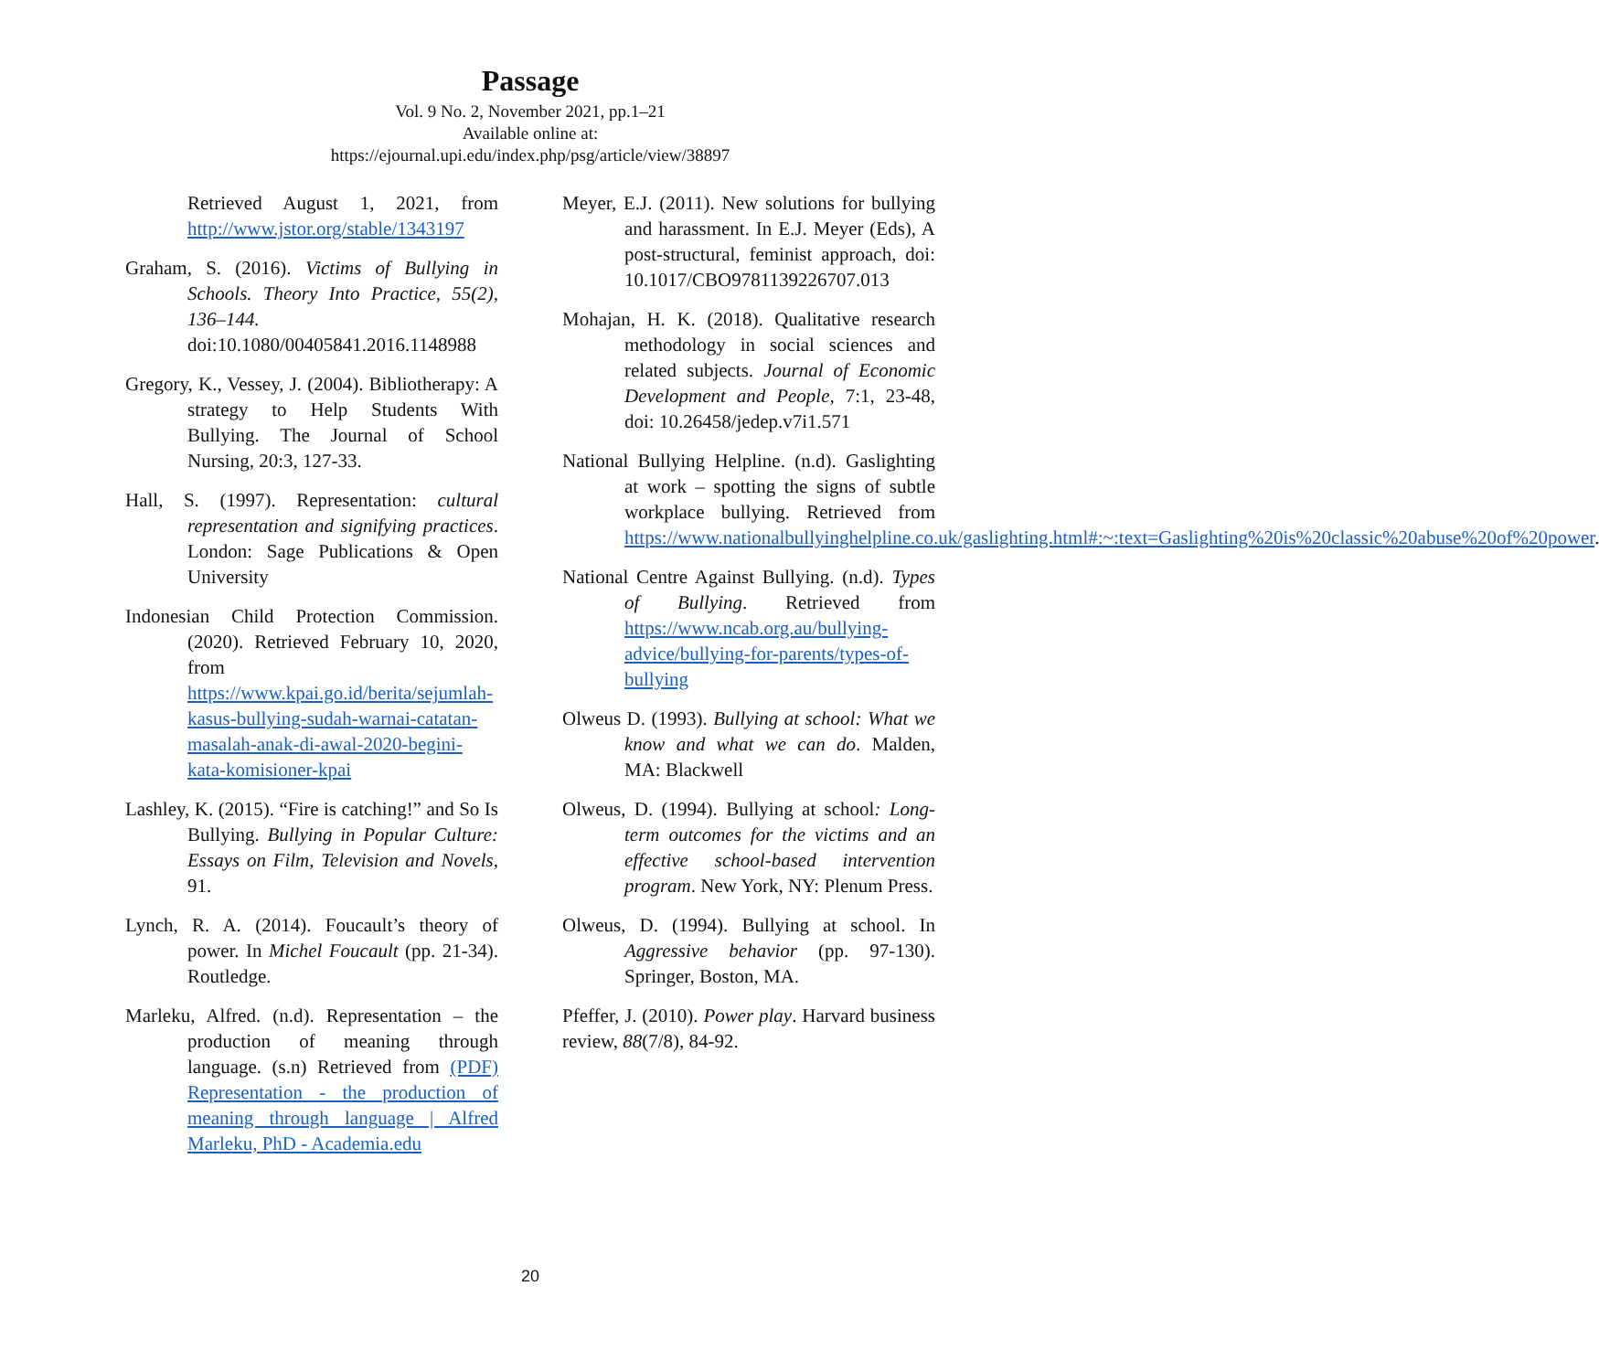Passage
Vol. 9 No. 2, November 2021, pp.1–21
Available online at:
https://ejournal.upi.edu/index.php/psg/article/view/38897
Retrieved August 1, 2021, from http://www.jstor.org/stable/1343197
Graham, S. (2016). Victims of Bullying in Schools. Theory Into Practice, 55(2), 136–144. doi:10.1080/00405841.2016.1148988
Gregory, K., Vessey, J. (2004). Bibliotherapy: A strategy to Help Students With Bullying. The Journal of School Nursing, 20:3, 127-33.
Hall, S. (1997). Representation: cultural representation and signifying practices. London: Sage Publications & Open University
Indonesian Child Protection Commission. (2020). Retrieved February 10, 2020, from https://www.kpai.go.id/berita/sejumlah-kasus-bullying-sudah-warnai-catatan-masalah-anak-di-awal-2020-begini-kata-komisioner-kpai
Lashley, K. (2015). “Fire is catching!” and So Is Bullying. Bullying in Popular Culture: Essays on Film, Television and Novels, 91.
Lynch, R. A. (2014). Foucault’s theory of power. In Michel Foucault (pp. 21-34). Routledge.
Marleku, Alfred. (n.d). Representation – the production of meaning through language. (s.n) Retrieved from (PDF) Representation - the production of meaning through language | Alfred Marleku, PhD - Academia.edu
Meyer, E.J. (2011). New solutions for bullying and harassment. In E.J. Meyer (Eds), A post-structural, feminist approach, doi: 10.1017/CBO9781139226707.013
Mohajan, H. K. (2018). Qualitative research methodology in social sciences and related subjects. Journal of Economic Development and People, 7:1, 23-48, doi: 10.26458/jedep.v7i1.571
National Bullying Helpline. (n.d). Gaslighting at work – spotting the signs of subtle workplace bullying. Retrieved from https://www.nationalbullyinghelpline.co.uk/gaslighting.html#:~:text=Gaslighting%20is%20classic%20abuse%20of%20power.
National Centre Against Bullying. (n.d). Types of Bullying. Retrieved from https://www.ncab.org.au/bullying-advice/bullying-for-parents/types-of-bullying
Olweus D. (1993). Bullying at school: What we know and what we can do. Malden, MA: Blackwell
Olweus, D. (1994). Bullying at school: Long-term outcomes for the victims and an effective school-based intervention program. New York, NY: Plenum Press.
Olweus, D. (1994). Bullying at school. In Aggressive behavior (pp. 97-130). Springer, Boston, MA.
Pfeffer, J. (2010). Power play. Harvard business review, 88(7/8), 84-92.
20